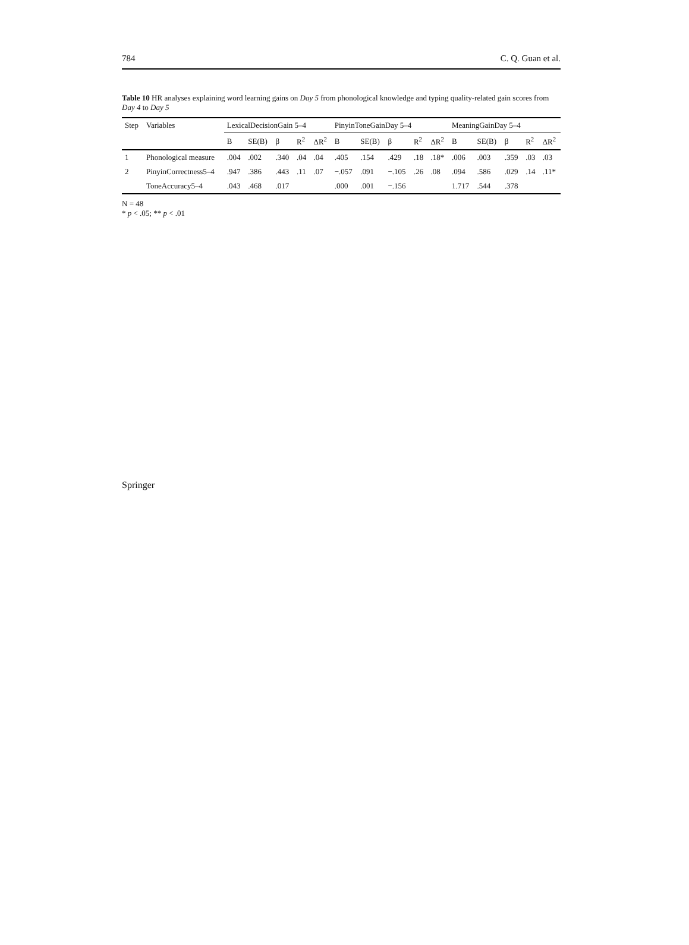784 C. Q. Guan et al.
Table 10 HR analyses explaining word learning gains on Day 5 from phonological knowledge and typing quality-related gain scores from Day 4 to Day 5
| Step | Variables | LexicalDecisionGain 5–4 | | | | | PinyinToneGainDay 5–4 | | | | | MeaningGainDay 5–4 | | | | |
| --- | --- | --- | --- | --- | --- | --- | --- | --- | --- | --- | --- | --- | --- | --- | --- | --- |
| | | B | SE(B) | β | R<sup>2</sup> | ΔR<sup>2</sup> | B | SE(B) | β | R<sup>2</sup> | ΔR<sup>2</sup> | B | SE(B) | β | R<sup>2</sup> | ΔR<sup>2</sup> |
| 1 | Phonological measure | .004 | .002 | .340 | .04 | .04 | .405 | .154 | .429 | .18 | .18* | .006 | .003 | .359 | .03 | .03 |
| 2 | PinyinCorrectness5–4 | .947 | .386 | .443 | .11 | .07 | −.057 | .091 | −.105 | .26 | .08 | .094 | .586 | .029 | .14 | .11* |
| | ToneAccuracy5–4 | .043 | .468 | .017 | | | .000 | .001 | −.156 | | | 1.717 | .544 | .378 | | |
N = 48
* p < .05; ** p < .01
Springer